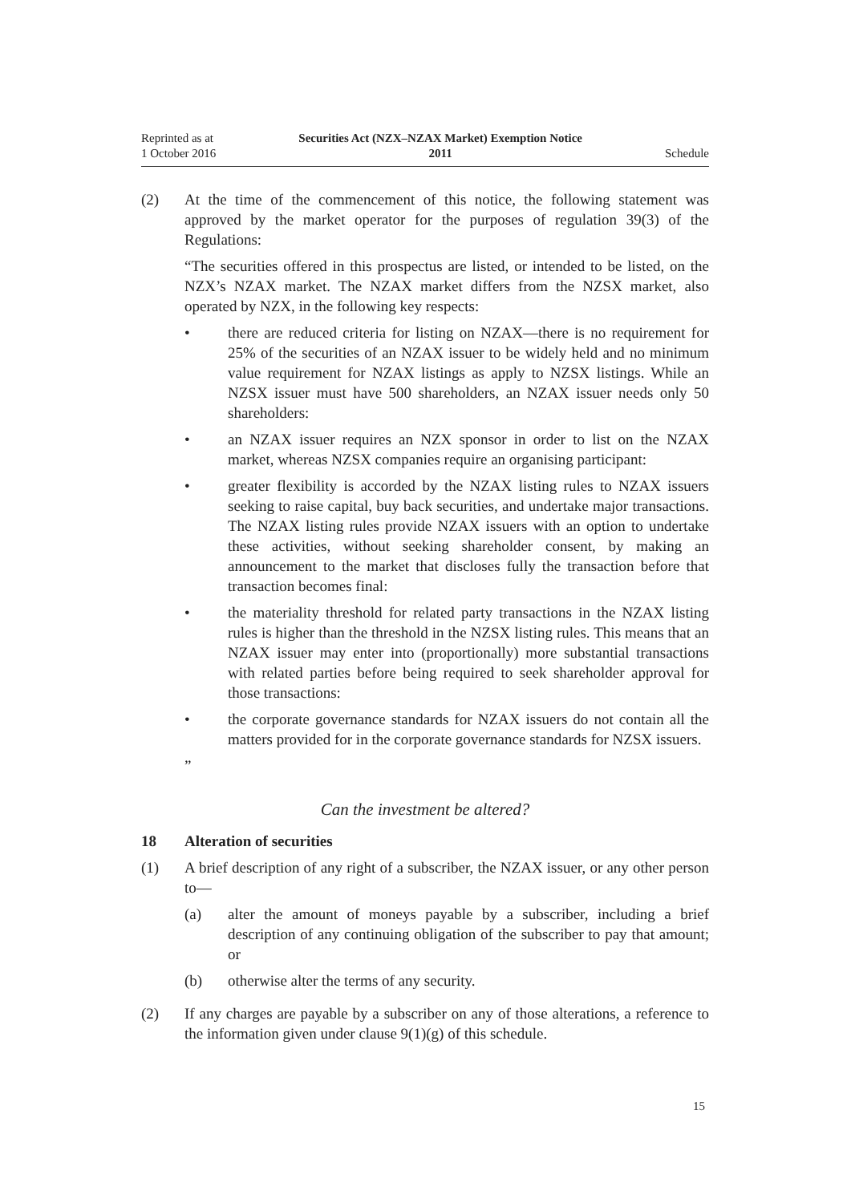Reprinted as at
1 October 2016
Securities Act (NZX–NZAX Market) Exemption Notice
2011
Schedule
(2) At the time of the commencement of this notice, the following statement was approved by the market operator for the purposes of regulation 39(3) of the Regulations:
“The securities offered in this prospectus are listed, or intended to be listed, on the NZX’s NZAX market. The NZAX market differs from the NZSX market, also operated by NZX, in the following key respects:
• there are reduced criteria for listing on NZAX—there is no requirement for 25% of the securities of an NZAX issuer to be widely held and no minimum value requirement for NZAX listings as apply to NZSX listings. While an NZSX issuer must have 500 shareholders, an NZAX issuer needs only 50 shareholders:
• an NZAX issuer requires an NZX sponsor in order to list on the NZAX market, whereas NZSX companies require an organising participant:
• greater flexibility is accorded by the NZAX listing rules to NZAX issuers seeking to raise capital, buy back securities, and undertake major transactions. The NZAX listing rules provide NZAX issuers with an option to undertake these activities, without seeking shareholder consent, by making an announcement to the market that discloses fully the transaction before that transaction becomes final:
• the materiality threshold for related party transactions in the NZAX listing rules is higher than the threshold in the NZSX listing rules. This means that an NZAX issuer may enter into (proportionally) more substantial transactions with related parties before being required to seek shareholder approval for those transactions:
• the corporate governance standards for NZAX issuers do not contain all the matters provided for in the corporate governance standards for NZSX issuers.
”
Can the investment be altered?
18 Alteration of securities
(1) A brief description of any right of a subscriber, the NZAX issuer, or any other person to—
(a) alter the amount of moneys payable by a subscriber, including a brief description of any continuing obligation of the subscriber to pay that amount; or
(b) otherwise alter the terms of any security.
(2) If any charges are payable by a subscriber on any of those alterations, a reference to the information given under clause 9(1)(g) of this schedule.
15